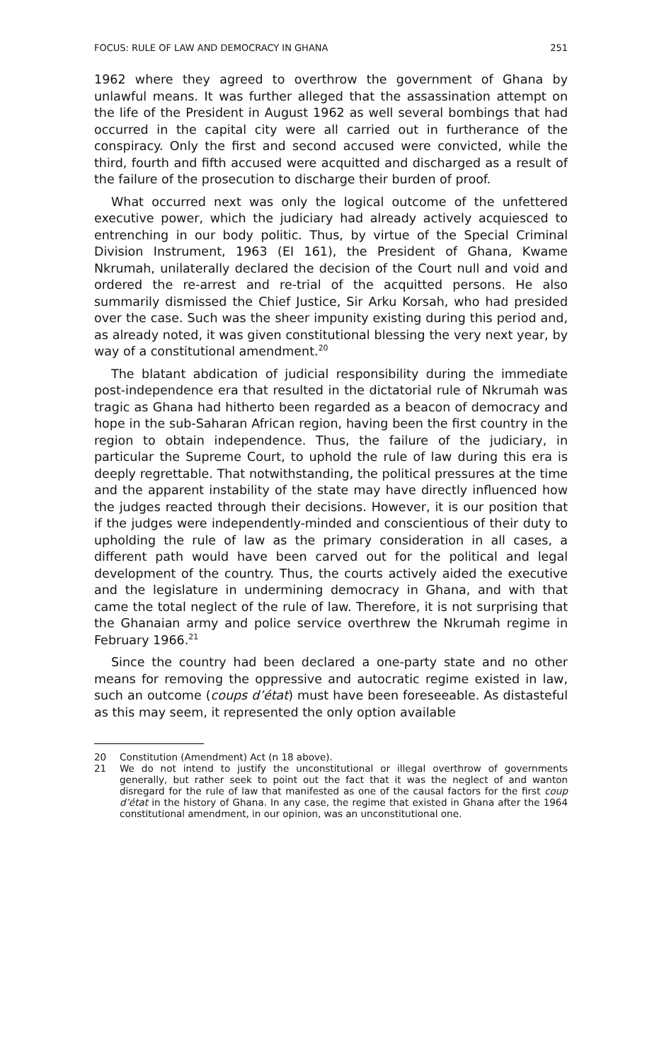FOCUS: RULE OF LAW AND DEMOCRACY IN GHANA 251
1962 where they agreed to overthrow the government of Ghana by unlawful means. It was further alleged that the assassination attempt on the life of the President in August 1962 as well several bombings that had occurred in the capital city were all carried out in furtherance of the conspiracy. Only the first and second accused were convicted, while the third, fourth and fifth accused were acquitted and discharged as a result of the failure of the prosecution to discharge their burden of proof.
What occurred next was only the logical outcome of the unfettered executive power, which the judiciary had already actively acquiesced to entrenching in our body politic. Thus, by virtue of the Special Criminal Division Instrument, 1963 (EI 161), the President of Ghana, Kwame Nkrumah, unilaterally declared the decision of the Court null and void and ordered the re-arrest and re-trial of the acquitted persons. He also summarily dismissed the Chief Justice, Sir Arku Korsah, who had presided over the case. Such was the sheer impunity existing during this period and, as already noted, it was given constitutional blessing the very next year, by way of a constitutional amendment.<sup>20</sup>
The blatant abdication of judicial responsibility during the immediate post-independence era that resulted in the dictatorial rule of Nkrumah was tragic as Ghana had hitherto been regarded as a beacon of democracy and hope in the sub-Saharan African region, having been the first country in the region to obtain independence. Thus, the failure of the judiciary, in particular the Supreme Court, to uphold the rule of law during this era is deeply regrettable. That notwithstanding, the political pressures at the time and the apparent instability of the state may have directly influenced how the judges reacted through their decisions. However, it is our position that if the judges were independently-minded and conscientious of their duty to upholding the rule of law as the primary consideration in all cases, a different path would have been carved out for the political and legal development of the country. Thus, the courts actively aided the executive and the legislature in undermining democracy in Ghana, and with that came the total neglect of the rule of law. Therefore, it is not surprising that the Ghanaian army and police service overthrew the Nkrumah regime in February 1966.<sup>21</sup>
Since the country had been declared a one-party state and no other means for removing the oppressive and autocratic regime existed in law, such an outcome (coups d’état) must have been foreseeable. As distasteful as this may seem, it represented the only option available
20 Constitution (Amendment) Act (n 18 above).
21 We do not intend to justify the unconstitutional or illegal overthrow of governments generally, but rather seek to point out the fact that it was the neglect of and wanton disregard for the rule of law that manifested as one of the causal factors for the first coup d’état in the history of Ghana. In any case, the regime that existed in Ghana after the 1964 constitutional amendment, in our opinion, was an unconstitutional one.